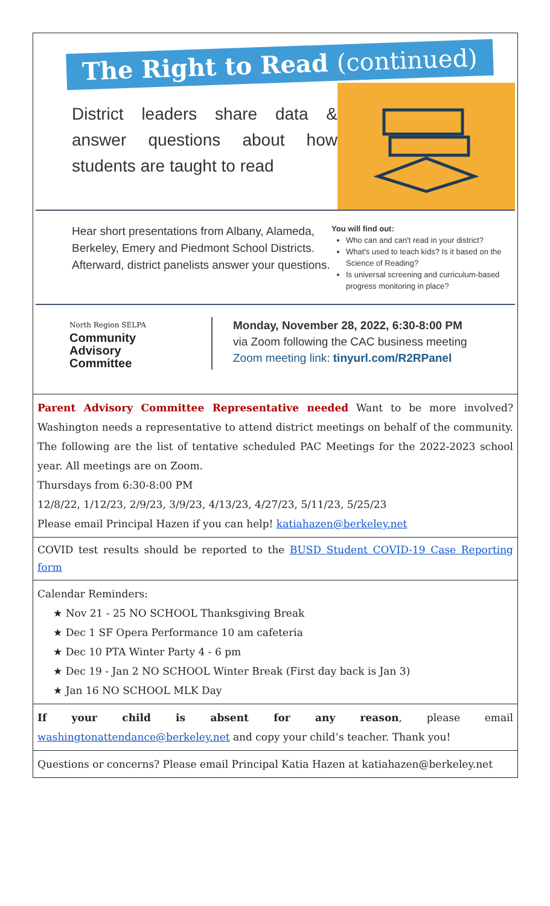| The Right to Read (continued) District leaders share data & answer questions about how students are taught to read Hear short presentations from Albany, Alameda, Berkeley, Emery and Piedmont School Districts. Afterward, district panelists answer your questions. You will find out: Who can and can't read in your district? What's used to teach kids? Is it based on the Science of Reading? Is universal screening and curriculum-based progress monitoring in place? North Region SELPA Community Advisory Committee Monday, November 28, 2022, 6:30-8:00 PM via Zoom following the CAC business meeting Zoom meeting link: tinyurl.com/R2RPanel |
| Parent Advisory Committee Representative needed Want to be more involved? Washington needs a representative to attend district meetings on behalf of the community. The following are the list of tentative scheduled PAC Meetings for the 2022-2023 school year. All meetings are on Zoom. Thursdays from 6:30-8:00 PM 12/8/22, 1/12/23, 2/9/23, 3/9/23, 4/13/23, 4/27/23, 5/11/23, 5/25/23 Please email Principal Hazen if you can help! katiahazen@berkeley.net |
| COVID test results should be reported to the BUSD Student COVID-19 Case Reporting form |
| Calendar Reminders: ★ Nov 21 - 25 NO SCHOOL Thanksgiving Break ★ Dec 1 SF Opera Performance 10 am cafeteria ★ Dec 10 PTA Winter Party 4 - 6 pm ★ Dec 19 - Jan 2 NO SCHOOL Winter Break (First day back is Jan 3) ★ Jan 16 NO SCHOOL MLK Day |
| If your child is absent for any reason , please email washingtonattendance@berkeley.net and copy your child’s teacher. Thank you! |
| Questions or concerns? Please email Principal Katia Hazen at katiahazen@berkeley.net |